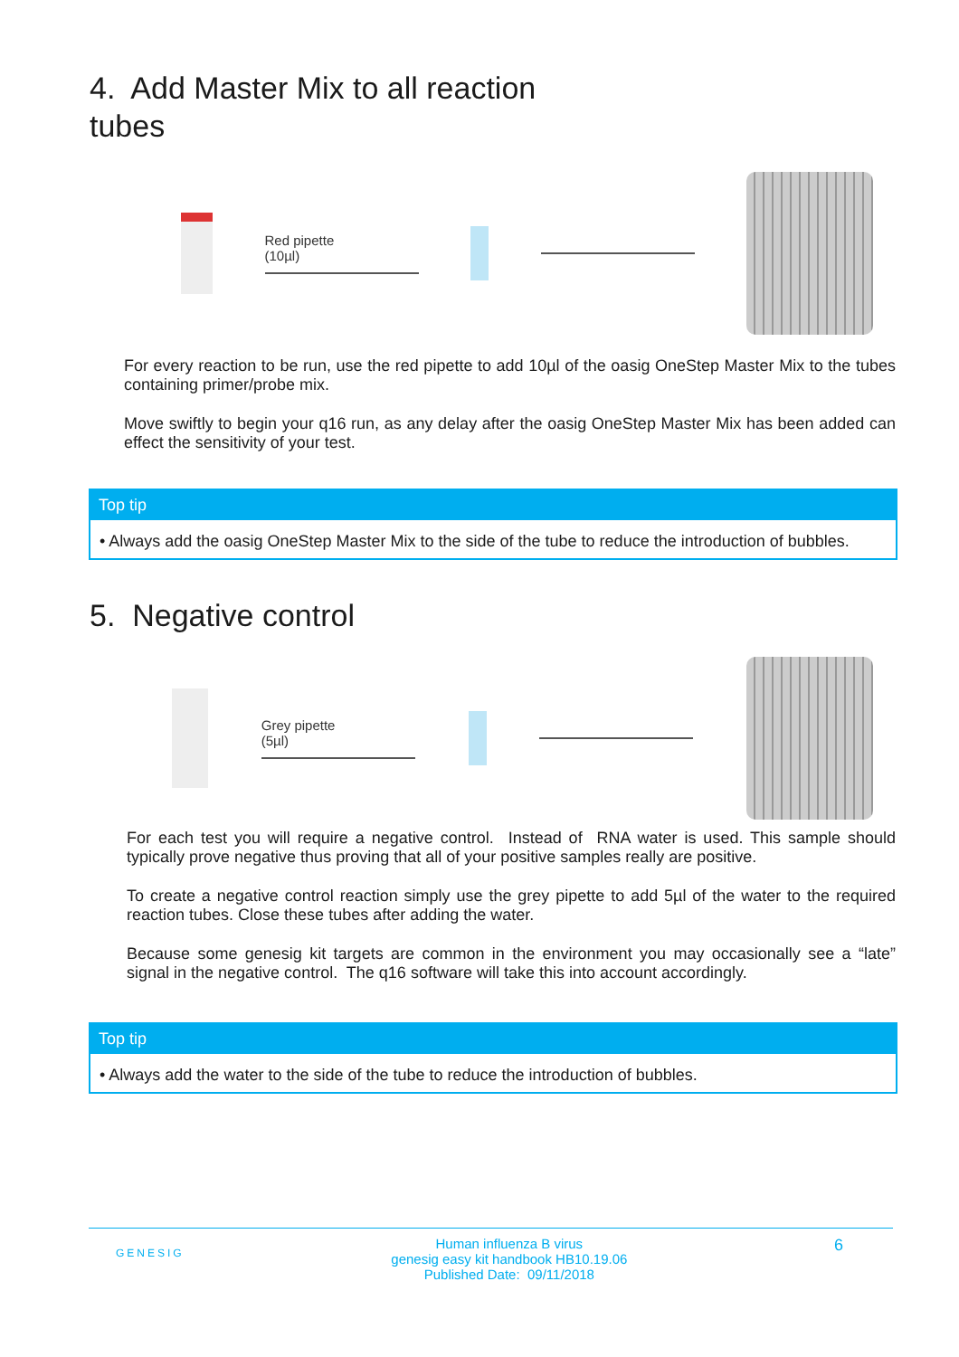4. Add Master Mix to all reaction
tubes
Red pipette
(10µl)
For every reaction to be run, use the red pipette to add 10µl of the oasig OneStep Master Mix to the tubes containing primer/probe mix.
Move swiftly to begin your q16 run, as any delay after the oasig OneStep Master Mix has been added can effect the sensitivity of your test.
Top tip
• Always add the oasig OneStep Master Mix to the side of the tube to reduce the introduction of bubbles.
5. Negative control
Grey pipette
(5µl)
For each test you will require a negative control. Instead of RNA water is used. This sample should typically prove negative thus proving that all of your positive samples really are positive.
To create a negative control reaction simply use the grey pipette to add 5µl of the water to the required reaction tubes. Close these tubes after adding the water.
Because some genesig kit targets are common in the environment you may occasionally see a “late” signal in the negative control. The q16 software will take this into account accordingly.
Top tip
• Always add the water to the side of the tube to reduce the introduction of bubbles.
GENESIG
Human influenza B virus
genesig easy kit handbook HB10.19.06
Published Date: 09/11/2018
6